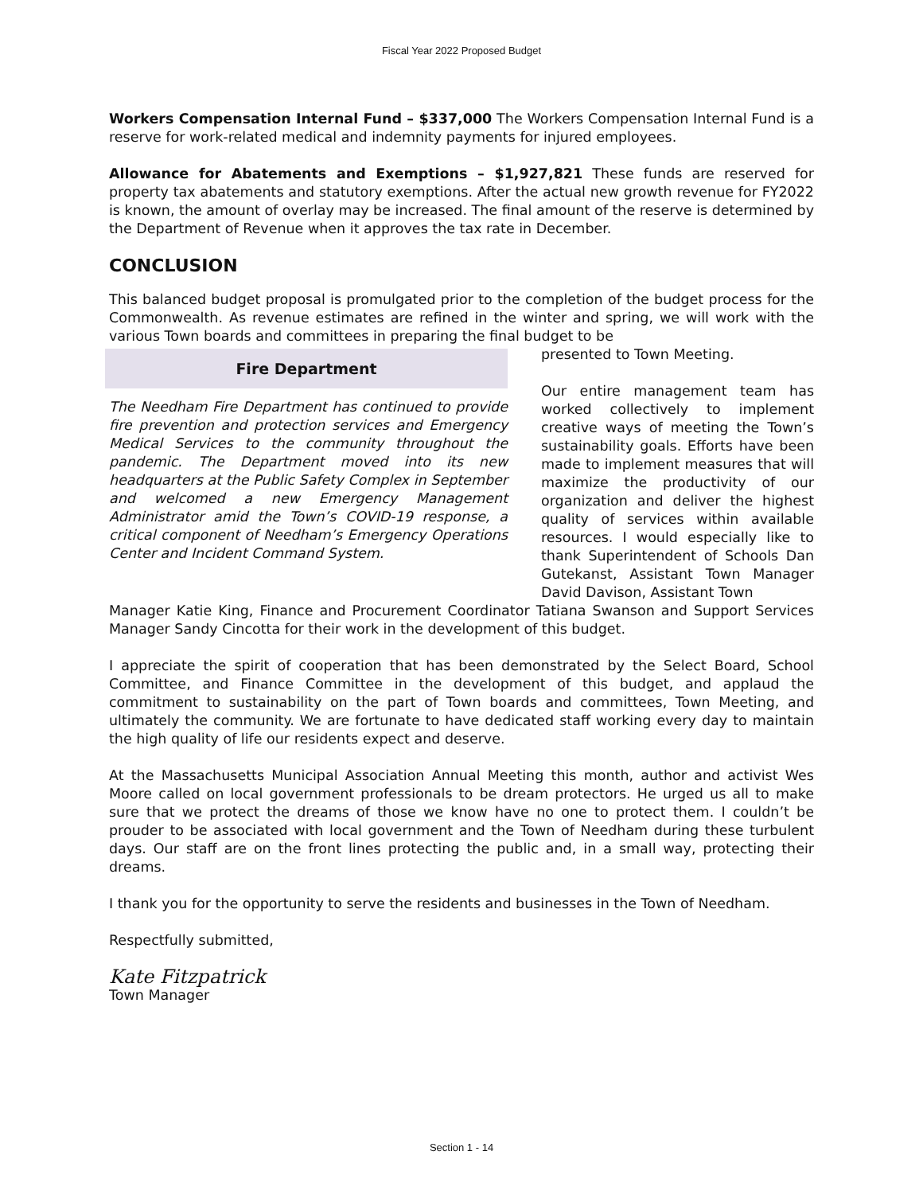Fiscal Year 2022 Proposed Budget
Workers Compensation Internal Fund – $337,000 The Workers Compensation Internal Fund is a reserve for work-related medical and indemnity payments for injured employees.
Allowance for Abatements and Exemptions – $1,927,821 These funds are reserved for property tax abatements and statutory exemptions. After the actual new growth revenue for FY2022 is known, the amount of overlay may be increased. The final amount of the reserve is determined by the Department of Revenue when it approves the tax rate in December.
CONCLUSION
This balanced budget proposal is promulgated prior to the completion of the budget process for the Commonwealth. As revenue estimates are refined in the winter and spring, we will work with the various Town boards and committees in preparing the final budget to be
Fire Department
The Needham Fire Department has continued to provide fire prevention and protection services and Emergency Medical Services to the community throughout the pandemic. The Department moved into its new headquarters at the Public Safety Complex in September and welcomed a new Emergency Management Administrator amid the Town’s COVID-19 response, a critical component of Needham’s Emergency Operations Center and Incident Command System.
presented to Town Meeting.
Our entire management team has worked collectively to implement creative ways of meeting the Town’s sustainability goals. Efforts have been made to implement measures that will maximize the productivity of our organization and deliver the highest quality of services within available resources. I would especially like to thank Superintendent of Schools Dan Gutekanst, Assistant Town Manager David Davison, Assistant Town
Manager Katie King, Finance and Procurement Coordinator Tatiana Swanson and Support Services Manager Sandy Cincotta for their work in the development of this budget.
I appreciate the spirit of cooperation that has been demonstrated by the Select Board, School Committee, and Finance Committee in the development of this budget, and applaud the commitment to sustainability on the part of Town boards and committees, Town Meeting, and ultimately the community. We are fortunate to have dedicated staff working every day to maintain the high quality of life our residents expect and deserve.
At the Massachusetts Municipal Association Annual Meeting this month, author and activist Wes Moore called on local government professionals to be dream protectors. He urged us all to make sure that we protect the dreams of those we know have no one to protect them. I couldn’t be prouder to be associated with local government and the Town of Needham during these turbulent days. Our staff are on the front lines protecting the public and, in a small way, protecting their dreams.
I thank you for the opportunity to serve the residents and businesses in the Town of Needham.
Respectfully submitted,
Kate Fitzpatrick
Town Manager
Section 1 - 14